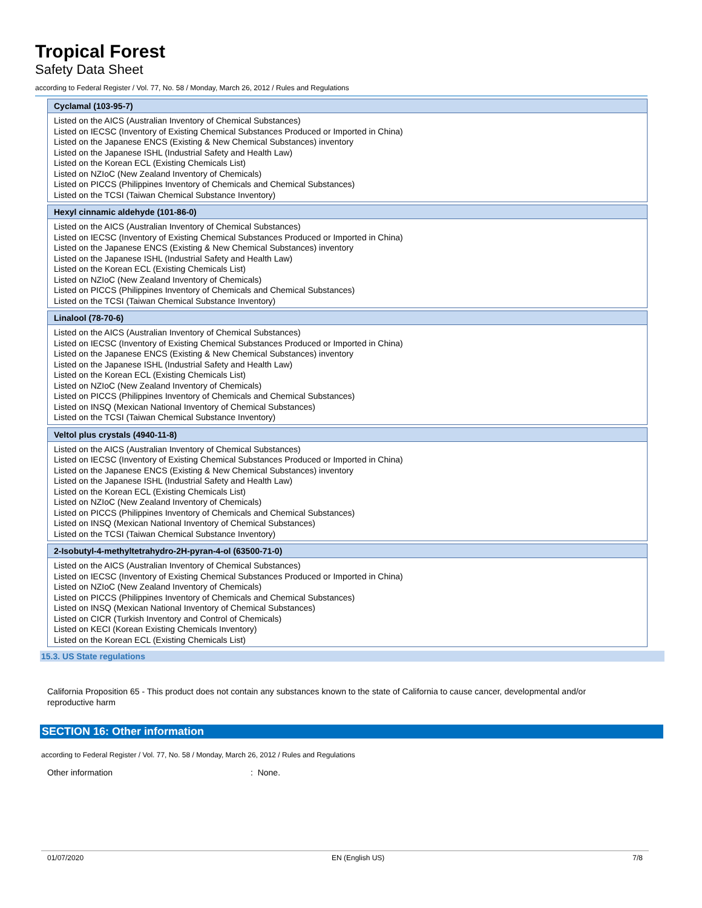Tropical Forest
Safety Data Sheet
according to Federal Register / Vol. 77, No. 58 / Monday, March 26, 2012 / Rules and Regulations
Cyclamal (103-95-7)
Listed on the AICS (Australian Inventory of Chemical Substances)
Listed on IECSC (Inventory of Existing Chemical Substances Produced or Imported in China)
Listed on the Japanese ENCS (Existing & New Chemical Substances) inventory
Listed on the Japanese ISHL (Industrial Safety and Health Law)
Listed on the Korean ECL (Existing Chemicals List)
Listed on NZIoC (New Zealand Inventory of Chemicals)
Listed on PICCS (Philippines Inventory of Chemicals and Chemical Substances)
Listed on the TCSI (Taiwan Chemical Substance Inventory)
Hexyl cinnamic aldehyde (101-86-0)
Listed on the AICS (Australian Inventory of Chemical Substances)
Listed on IECSC (Inventory of Existing Chemical Substances Produced or Imported in China)
Listed on the Japanese ENCS (Existing & New Chemical Substances) inventory
Listed on the Japanese ISHL (Industrial Safety and Health Law)
Listed on the Korean ECL (Existing Chemicals List)
Listed on NZIoC (New Zealand Inventory of Chemicals)
Listed on PICCS (Philippines Inventory of Chemicals and Chemical Substances)
Listed on the TCSI (Taiwan Chemical Substance Inventory)
Linalool (78-70-6)
Listed on the AICS (Australian Inventory of Chemical Substances)
Listed on IECSC (Inventory of Existing Chemical Substances Produced or Imported in China)
Listed on the Japanese ENCS (Existing & New Chemical Substances) inventory
Listed on the Japanese ISHL (Industrial Safety and Health Law)
Listed on the Korean ECL (Existing Chemicals List)
Listed on NZIoC (New Zealand Inventory of Chemicals)
Listed on PICCS (Philippines Inventory of Chemicals and Chemical Substances)
Listed on INSQ (Mexican National Inventory of Chemical Substances)
Listed on the TCSI (Taiwan Chemical Substance Inventory)
Veltol plus crystals (4940-11-8)
Listed on the AICS (Australian Inventory of Chemical Substances)
Listed on IECSC (Inventory of Existing Chemical Substances Produced or Imported in China)
Listed on the Japanese ENCS (Existing & New Chemical Substances) inventory
Listed on the Japanese ISHL (Industrial Safety and Health Law)
Listed on the Korean ECL (Existing Chemicals List)
Listed on NZIoC (New Zealand Inventory of Chemicals)
Listed on PICCS (Philippines Inventory of Chemicals and Chemical Substances)
Listed on INSQ (Mexican National Inventory of Chemical Substances)
Listed on the TCSI (Taiwan Chemical Substance Inventory)
2-Isobutyl-4-methyltetrahydro-2H-pyran-4-ol (63500-71-0)
Listed on the AICS (Australian Inventory of Chemical Substances)
Listed on IECSC (Inventory of Existing Chemical Substances Produced or Imported in China)
Listed on NZIoC (New Zealand Inventory of Chemicals)
Listed on PICCS (Philippines Inventory of Chemicals and Chemical Substances)
Listed on INSQ (Mexican National Inventory of Chemical Substances)
Listed on CICR (Turkish Inventory and Control of Chemicals)
Listed on KECI (Korean Existing Chemicals Inventory)
Listed on the Korean ECL (Existing Chemicals List)
15.3. US State regulations
California Proposition 65 - This product does not contain any substances known to the state of California to cause cancer, developmental and/or reproductive harm
SECTION 16: Other information
according to Federal Register / Vol. 77, No. 58 / Monday, March 26, 2012 / Rules and Regulations
Other information: None.
01/07/2020 EN (English US) 7/8